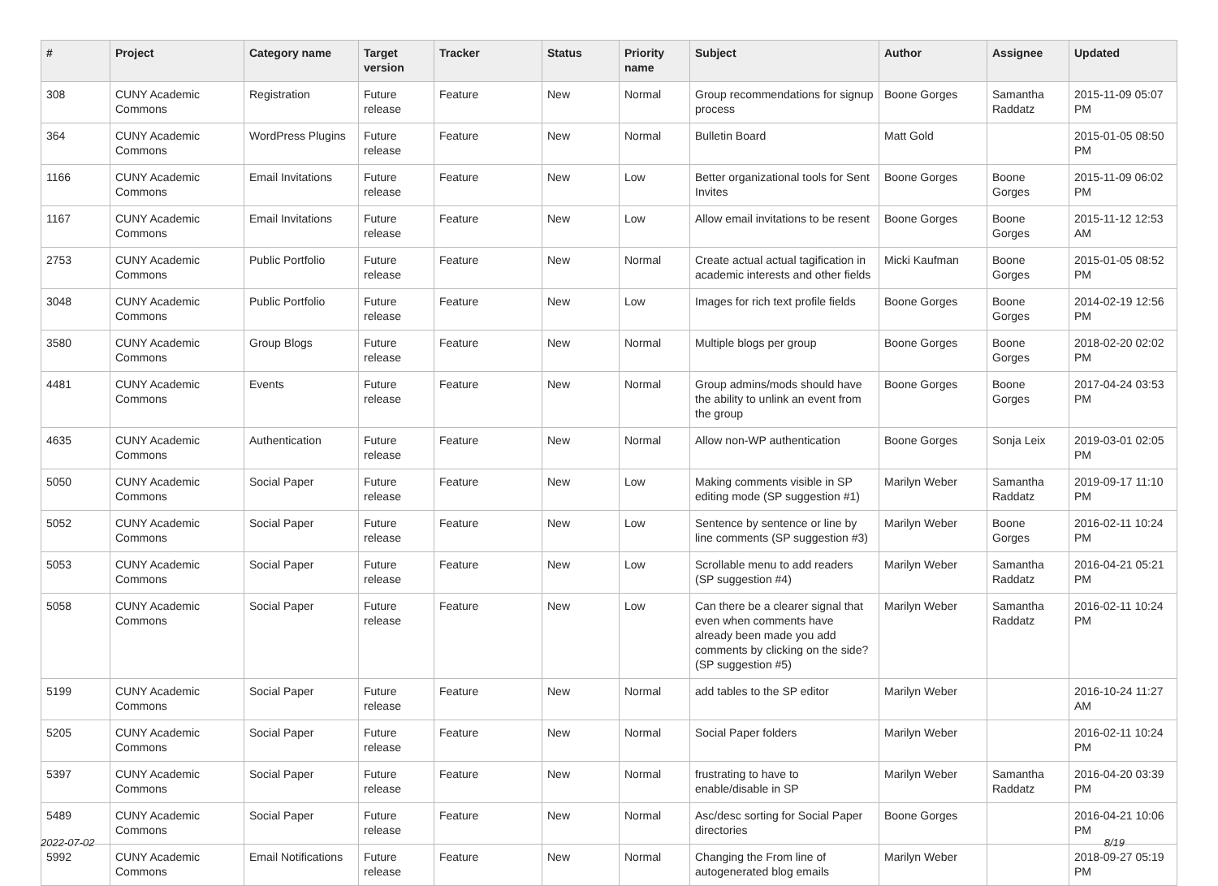| # | Project | Category name | Target version | Tracker | Status | Priority name | Subject | Author | Assignee | Updated |
| --- | --- | --- | --- | --- | --- | --- | --- | --- | --- | --- |
| 308 | CUNY Academic Commons | Registration | Future release | Feature | New | Normal | Group recommendations for signup process | Boone Gorges | Samantha Raddatz | 2015-11-09 05:07 PM |
| 364 | CUNY Academic Commons | WordPress Plugins | Future release | Feature | New | Normal | Bulletin Board | Matt Gold | | 2015-01-05 08:50 PM |
| 1166 | CUNY Academic Commons | Email Invitations | Future release | Feature | New | Low | Better organizational tools for Sent Invites | Boone Gorges | Boone Gorges | 2015-11-09 06:02 PM |
| 1167 | CUNY Academic Commons | Email Invitations | Future release | Feature | New | Low | Allow email invitations to be resent | Boone Gorges | Boone Gorges | 2015-11-12 12:53 AM |
| 2753 | CUNY Academic Commons | Public Portfolio | Future release | Feature | New | Normal | Create actual actual tagification in academic interests and other fields | Micki Kaufman | Boone Gorges | 2015-01-05 08:52 PM |
| 3048 | CUNY Academic Commons | Public Portfolio | Future release | Feature | New | Low | Images for rich text profile fields | Boone Gorges | Boone Gorges | 2014-02-19 12:56 PM |
| 3580 | CUNY Academic Commons | Group Blogs | Future release | Feature | New | Normal | Multiple blogs per group | Boone Gorges | Boone Gorges | 2018-02-20 02:02 PM |
| 4481 | CUNY Academic Commons | Events | Future release | Feature | New | Normal | Group admins/mods should have the ability to unlink an event from the group | Boone Gorges | Boone Gorges | 2017-04-24 03:53 PM |
| 4635 | CUNY Academic Commons | Authentication | Future release | Feature | New | Normal | Allow non-WP authentication | Boone Gorges | Sonja Leix | 2019-03-01 02:05 PM |
| 5050 | CUNY Academic Commons | Social Paper | Future release | Feature | New | Low | Making comments visible in SP editing mode (SP suggestion #1) | Marilyn Weber | Samantha Raddatz | 2019-09-17 11:10 PM |
| 5052 | CUNY Academic Commons | Social Paper | Future release | Feature | New | Low | Sentence by sentence or line by line comments (SP suggestion #3) | Marilyn Weber | Boone Gorges | 2016-02-11 10:24 PM |
| 5053 | CUNY Academic Commons | Social Paper | Future release | Feature | New | Low | Scrollable menu to add readers (SP suggestion #4) | Marilyn Weber | Samantha Raddatz | 2016-04-21 05:21 PM |
| 5058 | CUNY Academic Commons | Social Paper | Future release | Feature | New | Low | Can there be a clearer signal that even when comments have already been made you add comments by clicking on the side? (SP suggestion #5) | Marilyn Weber | Samantha Raddatz | 2016-02-11 10:24 PM |
| 5199 | CUNY Academic Commons | Social Paper | Future release | Feature | New | Normal | add tables to the SP editor | Marilyn Weber | | 2016-10-24 11:27 AM |
| 5205 | CUNY Academic Commons | Social Paper | Future release | Feature | New | Normal | Social Paper folders | Marilyn Weber | | 2016-02-11 10:24 PM |
| 5397 | CUNY Academic Commons | Social Paper | Future release | Feature | New | Normal | frustrating to have to enable/disable in SP | Marilyn Weber | Samantha Raddatz | 2016-04-20 03:39 PM |
| 5489 | CUNY Academic Commons | Social Paper | Future release | Feature | New | Normal | Asc/desc sorting for Social Paper directories | Boone Gorges | | 2016-04-21 10:06 PM |
| 5992 | CUNY Academic Commons | Email Notifications | Future release | Feature | New | Normal | Changing the From line of autogenerated blog emails | Marilyn Weber | | 2018-09-27 05:19 PM |
2022-07-02 8/19